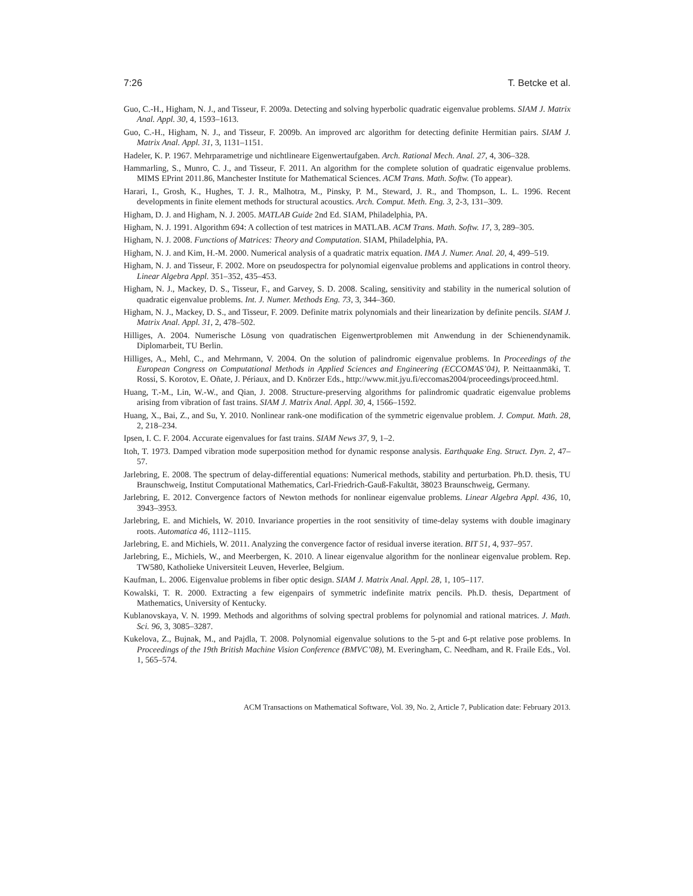7:26 T. Betcke et al.
Guo, C.-H., Higham, N. J., and Tisseur, F. 2009a. Detecting and solving hyperbolic quadratic eigenvalue problems. SIAM J. Matrix Anal. Appl. 30, 4, 1593–1613.
Guo, C.-H., Higham, N. J., and Tisseur, F. 2009b. An improved arc algorithm for detecting definite Hermitian pairs. SIAM J. Matrix Anal. Appl. 31, 3, 1131–1151.
Hadeler, K. P. 1967. Mehrparametrige und nichtlineare Eigenwertaufgaben. Arch. Rational Mech. Anal. 27, 4, 306–328.
Hammarling, S., Munro, C. J., and Tisseur, F. 2011. An algorithm for the complete solution of quadratic eigenvalue problems. MIMS EPrint 2011.86, Manchester Institute for Mathematical Sciences. ACM Trans. Math. Softw. (To appear).
Harari, I., Grosh, K., Hughes, T. J. R., Malhotra, M., Pinsky, P. M., Steward, J. R., and Thompson, L. L. 1996. Recent developments in finite element methods for structural acoustics. Arch. Comput. Meth. Eng. 3, 2-3, 131–309.
Higham, D. J. and Higham, N. J. 2005. MATLAB Guide 2nd Ed. SIAM, Philadelphia, PA.
Higham, N. J. 1991. Algorithm 694: A collection of test matrices in MATLAB. ACM Trans. Math. Softw. 17, 3, 289–305.
Higham, N. J. 2008. Functions of Matrices: Theory and Computation. SIAM, Philadelphia, PA.
Higham, N. J. and Kim, H.-M. 2000. Numerical analysis of a quadratic matrix equation. IMA J. Numer. Anal. 20, 4, 499–519.
Higham, N. J. and Tisseur, F. 2002. More on pseudospectra for polynomial eigenvalue problems and applications in control theory. Linear Algebra Appl. 351–352, 435–453.
Higham, N. J., Mackey, D. S., Tisseur, F., and Garvey, S. D. 2008. Scaling, sensitivity and stability in the numerical solution of quadratic eigenvalue problems. Int. J. Numer. Methods Eng. 73, 3, 344–360.
Higham, N. J., Mackey, D. S., and Tisseur, F. 2009. Definite matrix polynomials and their linearization by definite pencils. SIAM J. Matrix Anal. Appl. 31, 2, 478–502.
Hilliges, A. 2004. Numerische Lösung von quadratischen Eigenwertproblemen mit Anwendung in der Schienendynamik. Diplomarbeit, TU Berlin.
Hilliges, A., Mehl, C., and Mehrmann, V. 2004. On the solution of palindromic eigenvalue problems. In Proceedings of the European Congress on Computational Methods in Applied Sciences and Engineering (ECCOMAS’04), P. Neittaanmäki, T. Rossi, S. Korotov, E. Oñate, J. Périaux, and D. Knörzer Eds., http://www.mit.jyu.fi/eccomas2004/proceedings/proceed.html.
Huang, T.-M., Lin, W.-W., and Qian, J. 2008. Structure-preserving algorithms for palindromic quadratic eigenvalue problems arising from vibration of fast trains. SIAM J. Matrix Anal. Appl. 30, 4, 1566–1592.
Huang, X., Bai, Z., and Su, Y. 2010. Nonlinear rank-one modification of the symmetric eigenvalue problem. J. Comput. Math. 28, 2, 218–234.
Ipsen, I. C. F. 2004. Accurate eigenvalues for fast trains. SIAM News 37, 9, 1–2.
Itoh, T. 1973. Damped vibration mode superposition method for dynamic response analysis. Earthquake Eng. Struct. Dyn. 2, 47–57.
Jarlebring, E. 2008. The spectrum of delay-differential equations: Numerical methods, stability and perturbation. Ph.D. thesis, TU Braunschweig, Institut Computational Mathematics, Carl-Friedrich-Gauß-Fakultät, 38023 Braunschweig, Germany.
Jarlebring, E. 2012. Convergence factors of Newton methods for nonlinear eigenvalue problems. Linear Algebra Appl. 436, 10, 3943–3953.
Jarlebring, E. and Michiels, W. 2010. Invariance properties in the root sensitivity of time-delay systems with double imaginary roots. Automatica 46, 1112–1115.
Jarlebring, E. and Michiels, W. 2011. Analyzing the convergence factor of residual inverse iteration. BIT 51, 4, 937–957.
Jarlebring, E., Michiels, W., and Meerbergen, K. 2010. A linear eigenvalue algorithm for the nonlinear eigenvalue problem. Rep. TW580, Katholieke Universiteit Leuven, Heverlee, Belgium.
Kaufman, L. 2006. Eigenvalue problems in fiber optic design. SIAM J. Matrix Anal. Appl. 28, 1, 105–117.
Kowalski, T. R. 2000. Extracting a few eigenpairs of symmetric indefinite matrix pencils. Ph.D. thesis, Department of Mathematics, University of Kentucky.
Kublanovskaya, V. N. 1999. Methods and algorithms of solving spectral problems for polynomial and rational matrices. J. Math. Sci. 96, 3, 3085–3287.
Kukelova, Z., Bujnak, M., and Pajdla, T. 2008. Polynomial eigenvalue solutions to the 5-pt and 6-pt relative pose problems. In Proceedings of the 19th British Machine Vision Conference (BMVC’08), M. Everingham, C. Needham, and R. Fraile Eds., Vol. 1, 565–574.
ACM Transactions on Mathematical Software, Vol. 39, No. 2, Article 7, Publication date: February 2013.